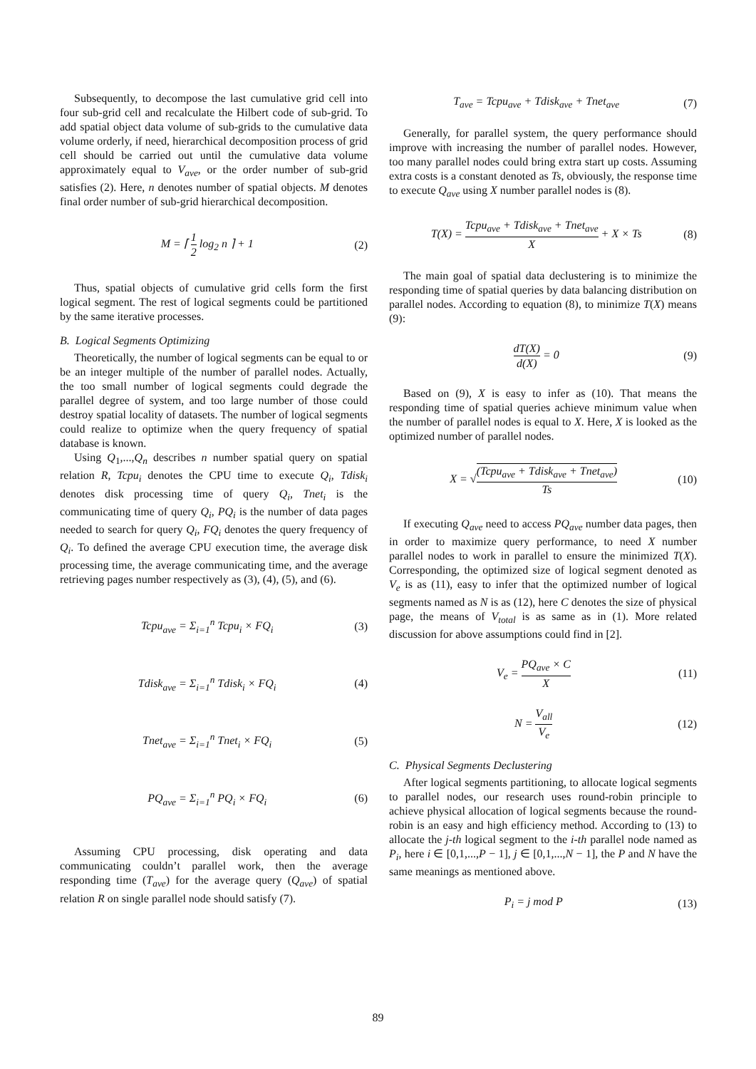Subsequently, to decompose the last cumulative grid cell into four sub-grid cell and recalculate the Hilbert code of sub-grid. To add spatial object data volume of sub-grids to the cumulative data volume orderly, if need, hierarchical decomposition process of grid cell should be carried out until the cumulative data volume approximately equal to V<sub>ave</sub>, or the order number of sub-grid satisfies (2). Here, n denotes number of spatial objects. M denotes final order number of sub-grid hierarchical decomposition.
M = ⌈ 1 2 log<sub>2</sub> n ⌉ + 1 (2)
Thus, spatial objects of cumulative grid cells form the first logical segment. The rest of logical segments could be partitioned by the same iterative processes.
B. Logical Segments Optimizing
Theoretically, the number of logical segments can be equal to or be an integer multiple of the number of parallel nodes. Actually, the too small number of logical segments could degrade the parallel degree of system, and too large number of those could destroy spatial locality of datasets. The number of logical segments could realize to optimize when the query frequency of spatial database is known.
Using Q<sub>1</sub>,...,Q<sub>n</sub> describes n number spatial query on spatial relation R, Tcpu<sub>i</sub> denotes the CPU time to execute Q<sub>i</sub>, Tdisk<sub>i</sub> denotes disk processing time of query Q<sub>i</sub>, Tnet<sub>i</sub> is the communicating time of query Q<sub>i</sub>, PQ<sub>i</sub> is the number of data pages needed to search for query Q<sub>i</sub>, FQ<sub>i</sub> denotes the query frequency of Q<sub>i</sub>. To defined the average CPU execution time, the average disk processing time, the average communicating time, and the average retrieving pages number respectively as (3), (4), (5), and (6).
Tcpu<sub>ave</sub> = Σ<sub>i=1</sub><sup>n</sup> Tcpu<sub>i</sub> × FQ<sub>i</sub> (3)
Tdisk<sub>ave</sub> = Σ<sub>i=1</sub><sup>n</sup> Tdisk<sub>i</sub> × FQ<sub>i</sub> (4)
Tnet<sub>ave</sub> = Σ<sub>i=1</sub><sup>n</sup> Tnet<sub>i</sub> × FQ<sub>i</sub> (5)
PQ<sub>ave</sub> = Σ<sub>i=1</sub><sup>n</sup> PQ<sub>i</sub> × FQ<sub>i</sub> (6)
Assuming CPU processing, disk operating and data communicating couldn’t parallel work, then the average responding time (T<sub>ave</sub>) for the average query (Q<sub>ave</sub>) of spatial relation R on single parallel node should satisfy (7).
T<sub>ave</sub> = Tcpu<sub>ave</sub> + Tdisk<sub>ave</sub> + Tnet<sub>ave</sub> (7)
Generally, for parallel system, the query performance should improve with increasing the number of parallel nodes. However, too many parallel nodes could bring extra start up costs. Assuming extra costs is a constant denoted as Ts, obviously, the response time to execute Q<sub>ave</sub> using X number parallel nodes is (8).
T(X) = Tcpu<sub>ave</sub> + Tdisk<sub>ave</sub> + Tnet<sub>ave</sub> X + X × Ts (8)
The main goal of spatial data declustering is to minimize the responding time of spatial queries by data balancing distribution on parallel nodes. According to equation (8), to minimize T(X) means (9):
dT(X) d(X) = 0 (9)
Based on (9), X is easy to infer as (10). That means the responding time of spatial queries achieve minimum value when the number of parallel nodes is equal to X. Here, X is looked as the optimized number of parallel nodes.
X = √(Tcpu<sub>ave</sub> + Tdisk<sub>ave</sub> + Tnet<sub>ave</sub>) Ts (10)
If executing Q<sub>ave</sub> need to access PQ<sub>ave</sub> number data pages, then in order to maximize query performance, to need X number parallel nodes to work in parallel to ensure the minimized T(X). Corresponding, the optimized size of logical segment denoted as V<sub>e</sub> is as (11), easy to infer that the optimized number of logical segments named as N is as (12), here C denotes the size of physical page, the means of V<sub>total</sub> is as same as in (1). More related discussion for above assumptions could find in [2].
V<sub>e</sub> = PQ<sub>ave</sub> × C X (11)
N = V<sub>all</sub> V<sub>e</sub> (12)
C. Physical Segments Declustering
After logical segments partitioning, to allocate logical segments to parallel nodes, our research uses round-robin principle to achieve physical allocation of logical segments because the round-robin is an easy and high efficiency method. According to (13) to allocate the j-th logical segment to the i-th parallel node named as P<sub>i</sub>, here i ∈ [0,1,...,P − 1], j ∈ [0,1,...,N − 1], the P and N have the same meanings as mentioned above.
P<sub>i</sub> = j mod P (13)
89